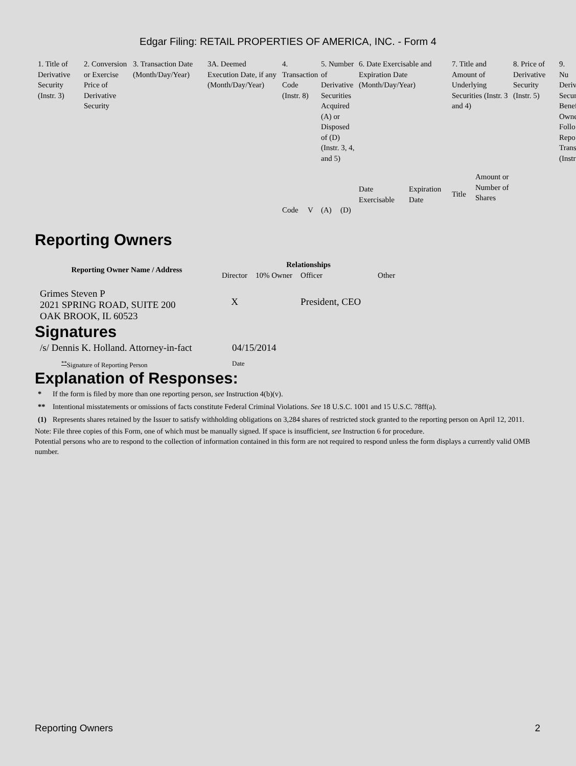Edgar Filing: RETAIL PROPERTIES OF AMERICA, INC. - Form 4
| 1. Title of Derivative Security (Instr. 3) | 2. Conversion or Exercise Price of Derivative Security | 3. Transaction Date (Month/Day/Year) | 3A. Deemed Execution Date, if any (Month/Day/Year) | 4. Transaction Code (Instr. 8) | | 5. Number of Derivative Securities Acquired (A) or Disposed of (D) (Instr. 3, 4, and 5) | | 6. Date Exercisable and Expiration Date (Month/Day/Year) | | 7. Title and Amount of Underlying Securities (Instr. 3 and 4) | | 8. Price of Derivative Security (Instr. 5) | 9. Nu Deriv Secur Benef Owne Follo Repo Trans (Instr |
| | | | | | | | | Date Exercisable | Expiration Date | Title | Amount or Number of Shares | | |
| | | | | Code | V | (A) | (D) | | | | | | |
Reporting Owners
| Reporting Owner Name / Address | Relationships | | | |
| --- | --- | --- | --- | --- |
| | Director | 10% Owner | Officer | Other |
| Grimes Steven P 2021 SPRING ROAD, SUITE 200 OAK BROOK, IL 60523 | X | | President, CEO | |
Signatures
| /s/ Dennis K. Holland. Attorney-in-fact | 04/15/2014 |
| <sup>**</sup> Signature of Reporting Person | Date |
Explanation of Responses:
| * | If the form is filed by more than one reporting person, see Instruction 4(b)(v). |
| ** | Intentional misstatements or omissions of facts constitute Federal Criminal Violations. See 18 U.S.C. 1001 and 15 U.S.C. 78ff(a). |
| (1) | Represents shares retained by the Issuer to satisfy withholding obligations on 3,284 shares of restricted stock granted to the reporting person on April 12, 2011. |
Note: File three copies of this Form, one of which must be manually signed. If space is insufficient, see Instruction 6 for procedure.
Potential persons who are to respond to the collection of information contained in this form are not required to respond unless the form displays a currently valid OMB number.
Reporting Owners 2